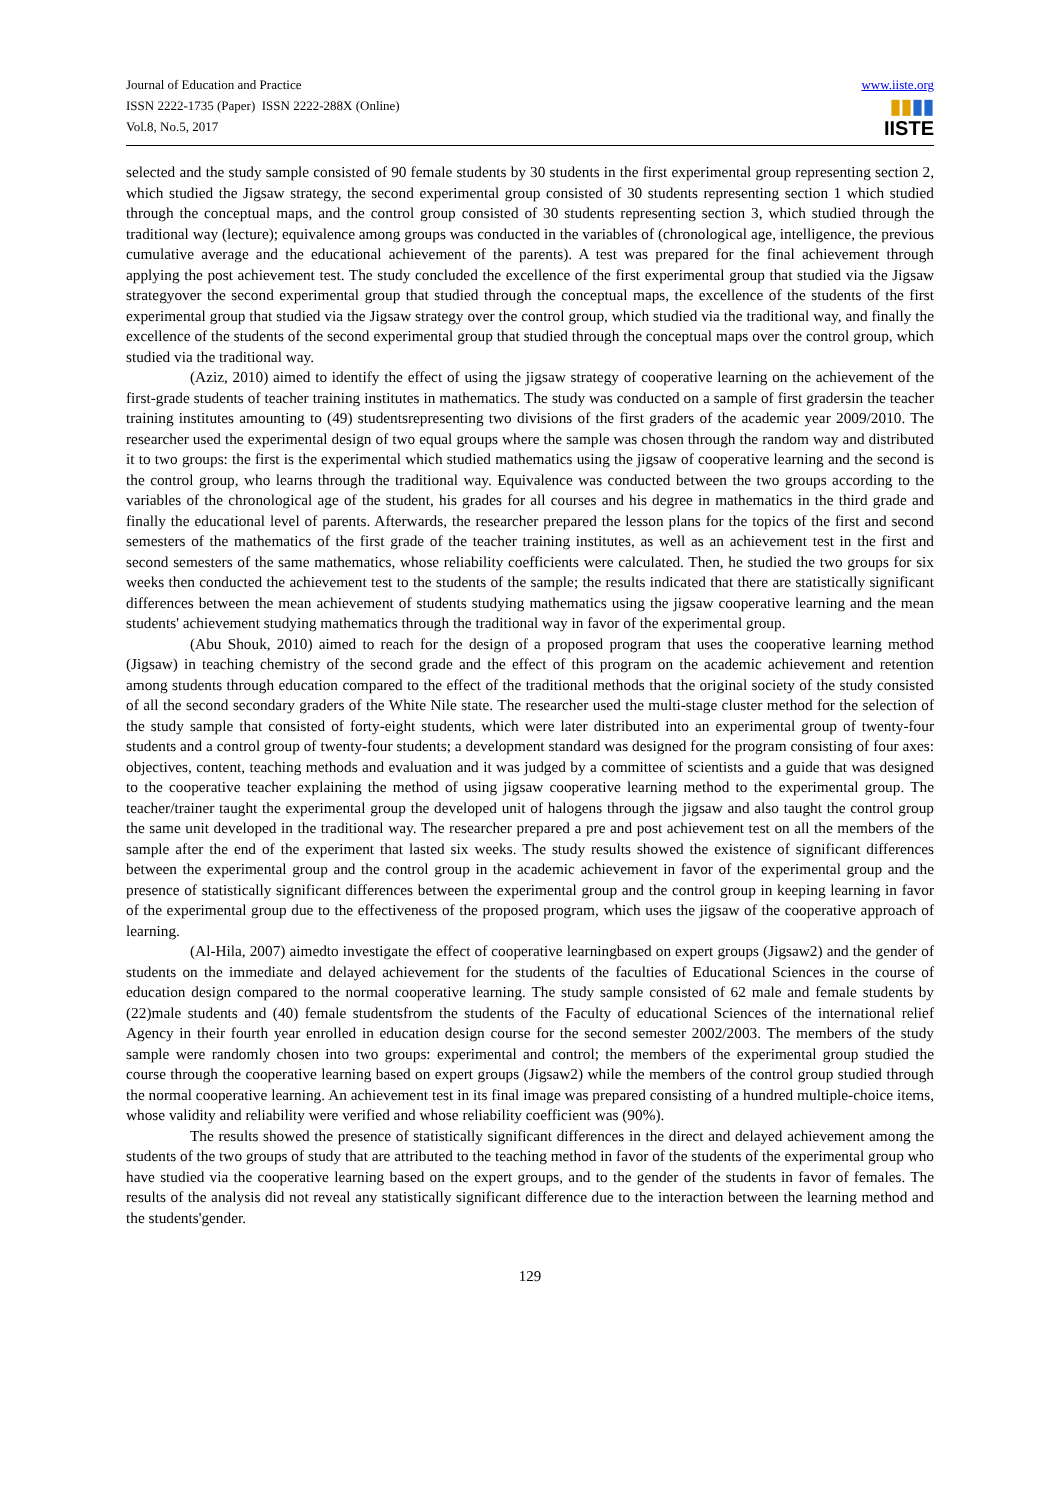Journal of Education and Practice
ISSN 2222-1735 (Paper) ISSN 2222-288X (Online)
Vol.8, No.5, 2017
www.iiste.org
▮▮▮▮
IISTE
selected and the study sample consisted of 90 female students by 30 students in the first experimental group representing section 2, which studied the Jigsaw strategy, the second experimental group consisted of 30 students representing section 1 which studied through the conceptual maps, and the control group consisted of 30 students representing section 3, which studied through the traditional way (lecture); equivalence among groups was conducted in the variables of (chronological age, intelligence, the previous cumulative average and the educational achievement of the parents). A test was prepared for the final achievement through applying the post achievement test. The study concluded the excellence of the first experimental group that studied via the Jigsaw strategyover the second experimental group that studied through the conceptual maps, the excellence of the students of the first experimental group that studied via the Jigsaw strategy over the control group, which studied via the traditional way, and finally the excellence of the students of the second experimental group that studied through the conceptual maps over the control group, which studied via the traditional way.
(Aziz, 2010) aimed to identify the effect of using the jigsaw strategy of cooperative learning on the achievement of the first-grade students of teacher training institutes in mathematics. The study was conducted on a sample of first gradersin the teacher training institutes amounting to (49) studentsrepresenting two divisions of the first graders of the academic year 2009/2010. The researcher used the experimental design of two equal groups where the sample was chosen through the random way and distributed it to two groups: the first is the experimental which studied mathematics using the jigsaw of cooperative learning and the second is the control group, who learns through the traditional way. Equivalence was conducted between the two groups according to the variables of the chronological age of the student, his grades for all courses and his degree in mathematics in the third grade and finally the educational level of parents. Afterwards, the researcher prepared the lesson plans for the topics of the first and second semesters of the mathematics of the first grade of the teacher training institutes, as well as an achievement test in the first and second semesters of the same mathematics, whose reliability coefficients were calculated. Then, he studied the two groups for six weeks then conducted the achievement test to the students of the sample; the results indicated that there are statistically significant differences between the mean achievement of students studying mathematics using the jigsaw cooperative learning and the mean students' achievement studying mathematics through the traditional way in favor of the experimental group.
(Abu Shouk, 2010) aimed to reach for the design of a proposed program that uses the cooperative learning method (Jigsaw) in teaching chemistry of the second grade and the effect of this program on the academic achievement and retention among students through education compared to the effect of the traditional methods that the original society of the study consisted of all the second secondary graders of the White Nile state. The researcher used the multi-stage cluster method for the selection of the study sample that consisted of forty-eight students, which were later distributed into an experimental group of twenty-four students and a control group of twenty-four students; a development standard was designed for the program consisting of four axes: objectives, content, teaching methods and evaluation and it was judged by a committee of scientists and a guide that was designed to the cooperative teacher explaining the method of using jigsaw cooperative learning method to the experimental group. The teacher/trainer taught the experimental group the developed unit of halogens through the jigsaw and also taught the control group the same unit developed in the traditional way. The researcher prepared a pre and post achievement test on all the members of the sample after the end of the experiment that lasted six weeks. The study results showed the existence of significant differences between the experimental group and the control group in the academic achievement in favor of the experimental group and the presence of statistically significant differences between the experimental group and the control group in keeping learning in favor of the experimental group due to the effectiveness of the proposed program, which uses the jigsaw of the cooperative approach of learning.
(Al-Hila, 2007) aimedto investigate the effect of cooperative learningbased on expert groups (Jigsaw2) and the gender of students on the immediate and delayed achievement for the students of the faculties of Educational Sciences in the course of education design compared to the normal cooperative learning. The study sample consisted of 62 male and female students by (22)male students and (40) female studentsfrom the students of the Faculty of educational Sciences of the international relief Agency in their fourth year enrolled in education design course for the second semester 2002/2003. The members of the study sample were randomly chosen into two groups: experimental and control; the members of the experimental group studied the course through the cooperative learning based on expert groups (Jigsaw2) while the members of the control group studied through the normal cooperative learning. An achievement test in its final image was prepared consisting of a hundred multiple-choice items, whose validity and reliability were verified and whose reliability coefficient was (90%).
The results showed the presence of statistically significant differences in the direct and delayed achievement among the students of the two groups of study that are attributed to the teaching method in favor of the students of the experimental group who have studied via the cooperative learning based on the expert groups, and to the gender of the students in favor of females. The results of the analysis did not reveal any statistically significant difference due to the interaction between the learning method and the students'gender.
129